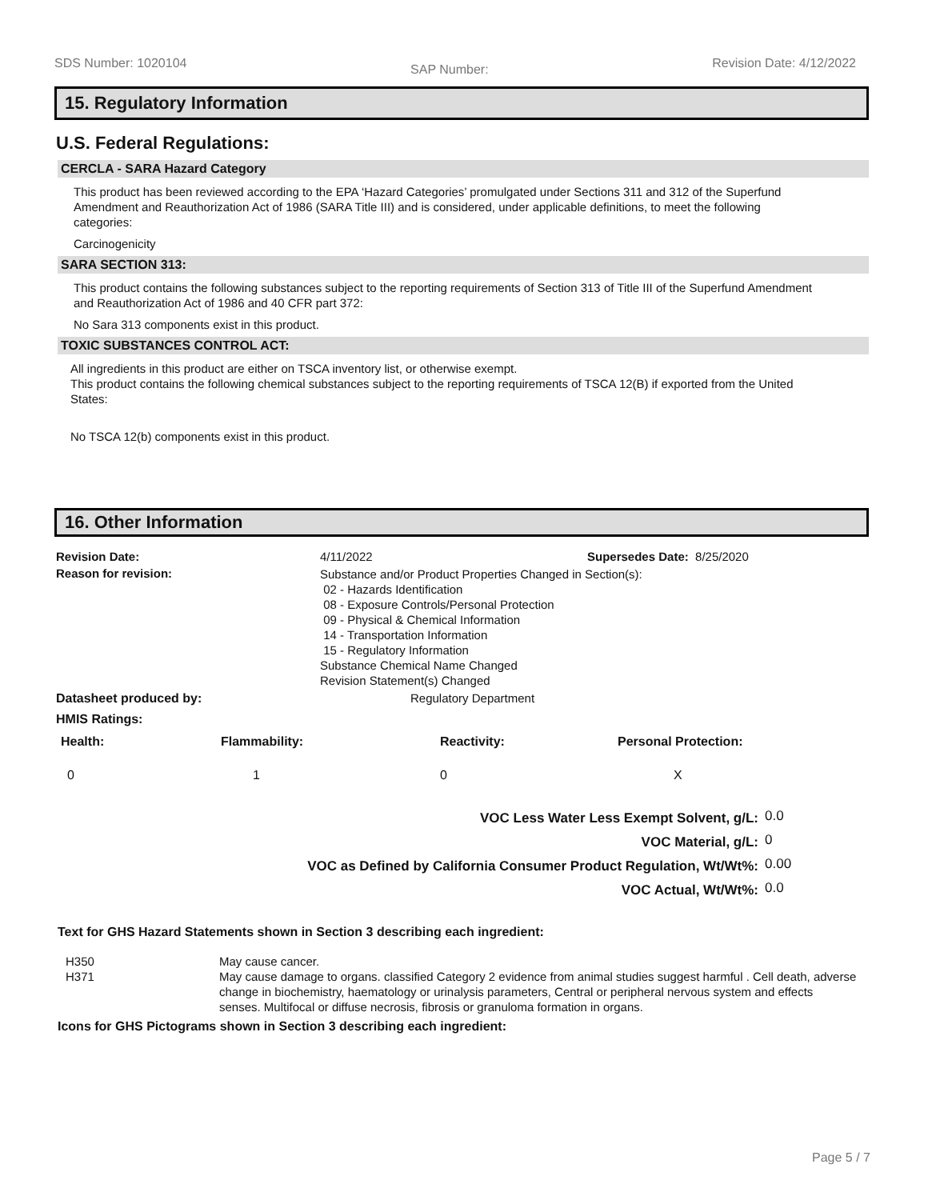SDS Number: 1020104 SAP Number: Revision Date: 4/12/2022
15. Regulatory Information
U.S. Federal Regulations:
CERCLA - SARA Hazard Category
This product has been reviewed according to the EPA ‘Hazard Categories’ promulgated under Sections 311 and 312 of the Superfund Amendment and Reauthorization Act of 1986 (SARA Title III) and is considered, under applicable definitions, to meet the following categories:
Carcinogenicity
SARA SECTION 313:
This product contains the following substances subject to the reporting requirements of Section 313 of Title III of the Superfund Amendment and Reauthorization Act of 1986 and 40 CFR part 372:
No Sara 313 components exist in this product.
TOXIC SUBSTANCES CONTROL ACT:
All ingredients in this product are either on TSCA inventory list, or otherwise exempt.
This product contains the following chemical substances subject to the reporting requirements of TSCA 12(B) if exported from the United States:
No TSCA 12(b) components exist in this product.
16. Other Information
| Revision Date: | 4/11/2022 | Supersedes Date: 8/25/2020 |
| Reason for revision: | Substance and/or Product Properties Changed in Section(s): 02 - Hazards Identification 08 - Exposure Controls/Personal Protection 09 - Physical & Chemical Information 14 - Transportation Information 15 - Regulatory Information Substance Chemical Name Changed Revision Statement(s) Changed | |
| Datasheet produced by: | Regulatory Department | |
| HMIS Ratings: | | |
| Health: | Flammability: | Reactivity: | Personal Protection: |
| 0 | 1 | 0 | X |
| VOC Less Water Less Exempt Solvent, g/L: | 0.0 |
| VOC Material, g/L: | 0 |
| VOC as Defined by California Consumer Product Regulation, Wt/Wt%: | 0.00 |
| VOC Actual, Wt/Wt%: | 0.0 |
Text for GHS Hazard Statements shown in Section 3 describing each ingredient:
| H350 | May cause cancer. |
| H371 | May cause damage to organs. classified Category 2 evidence from animal studies suggest harmful . Cell death, adverse change in biochemistry, haematology or urinalysis parameters, Central or peripheral nervous system and effects senses. Multifocal or diffuse necrosis, fibrosis or granuloma formation in organs. |
Icons for GHS Pictograms shown in Section 3 describing each ingredient:
Page 5 / 7